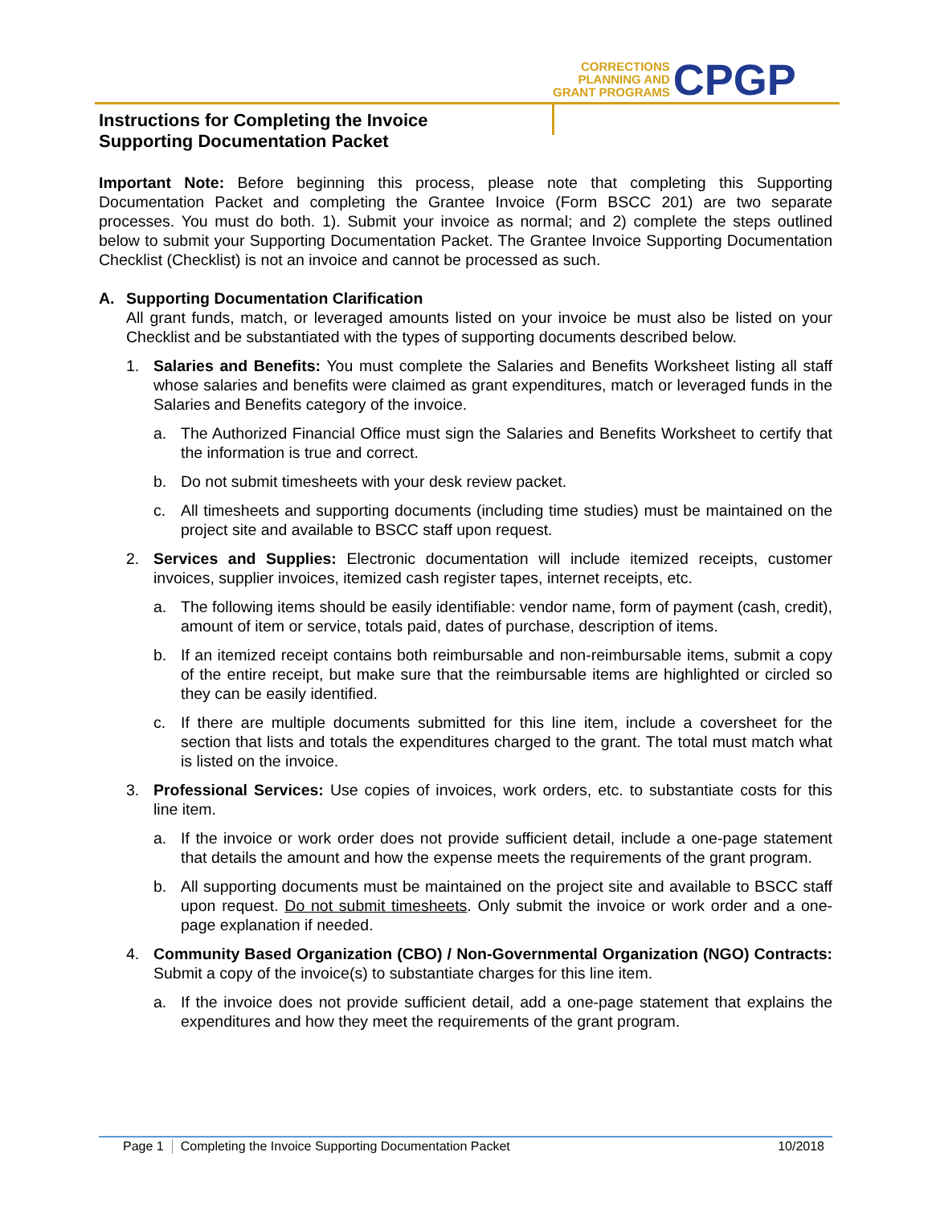CORRECTIONS
PLANNING AND
GRANT PROGRAMS
CPGP
Instructions for Completing the Invoice
Supporting Documentation Packet
Important Note: Before beginning this process, please note that completing this Supporting Documentation Packet and completing the Grantee Invoice (Form BSCC 201) are two separate processes. You must do both. 1). Submit your invoice as normal; and 2) complete the steps outlined below to submit your Supporting Documentation Packet. The Grantee Invoice Supporting Documentation Checklist (Checklist) is not an invoice and cannot be processed as such.
A. Supporting Documentation Clarification
All grant funds, match, or leveraged amounts listed on your invoice be must also be listed on your Checklist and be substantiated with the types of supporting documents described below.
1. Salaries and Benefits: You must complete the Salaries and Benefits Worksheet listing all staff whose salaries and benefits were claimed as grant expenditures, match or leveraged funds in the Salaries and Benefits category of the invoice.
a. The Authorized Financial Office must sign the Salaries and Benefits Worksheet to certify that the information is true and correct.
b. Do not submit timesheets with your desk review packet.
c. All timesheets and supporting documents (including time studies) must be maintained on the project site and available to BSCC staff upon request.
2. Services and Supplies: Electronic documentation will include itemized receipts, customer invoices, supplier invoices, itemized cash register tapes, internet receipts, etc.
a. The following items should be easily identifiable: vendor name, form of payment (cash, credit), amount of item or service, totals paid, dates of purchase, description of items.
b. If an itemized receipt contains both reimbursable and non-reimbursable items, submit a copy of the entire receipt, but make sure that the reimbursable items are highlighted or circled so they can be easily identified.
c. If there are multiple documents submitted for this line item, include a coversheet for the section that lists and totals the expenditures charged to the grant. The total must match what is listed on the invoice.
3. Professional Services: Use copies of invoices, work orders, etc. to substantiate costs for this line item.
a. If the invoice or work order does not provide sufficient detail, include a one-page statement that details the amount and how the expense meets the requirements of the grant program.
b. All supporting documents must be maintained on the project site and available to BSCC staff upon request. Do not submit timesheets. Only submit the invoice or work order and a one-page explanation if needed.
4. Community Based Organization (CBO) / Non-Governmental Organization (NGO) Contracts: Submit a copy of the invoice(s) to substantiate charges for this line item.
a. If the invoice does not provide sufficient detail, add a one-page statement that explains the expenditures and how they meet the requirements of the grant program.
Page 1 Completing the Invoice Supporting Documentation Packet
10/2018